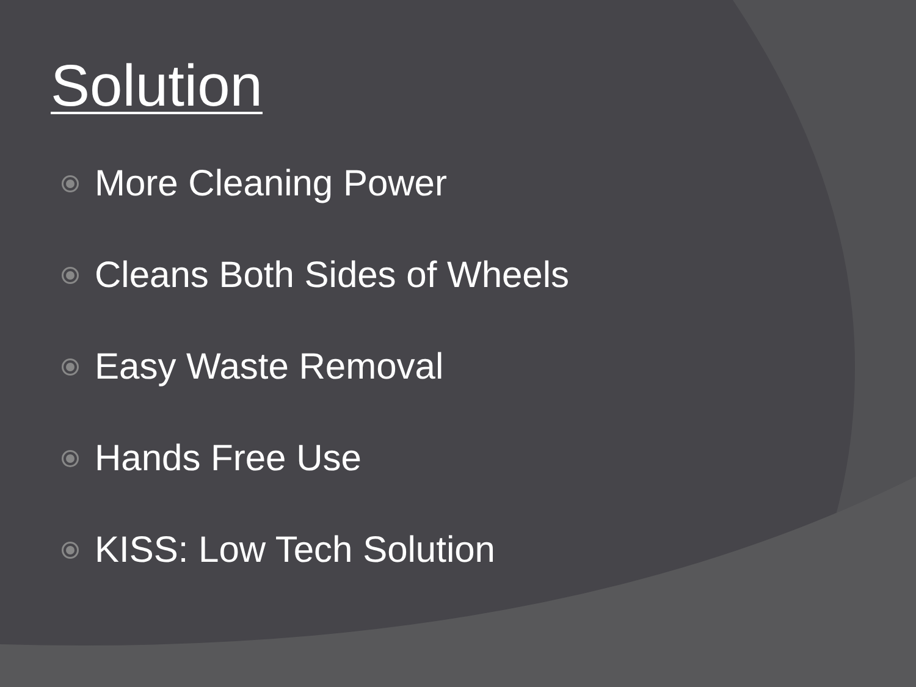Solution
More Cleaning Power
Cleans Both Sides of Wheels
Easy Waste Removal
Hands Free Use
KISS: Low Tech Solution